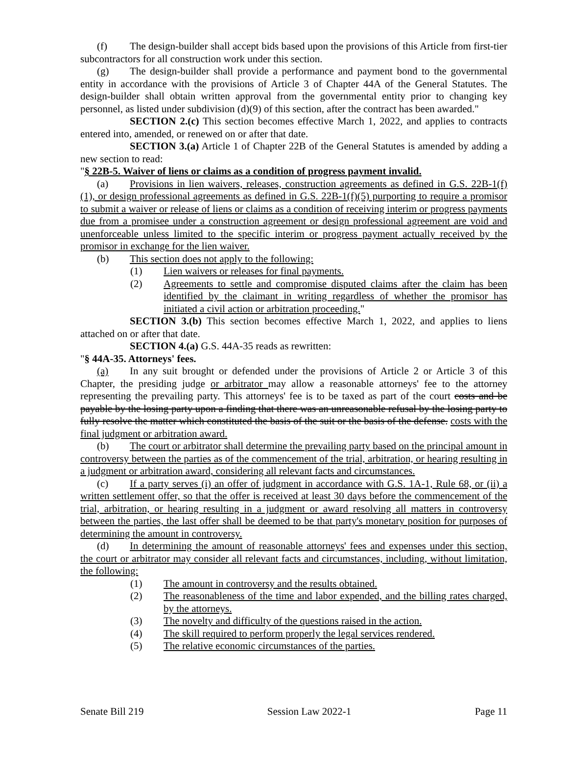(f) The design-builder shall accept bids based upon the provisions of this Article from first-tier subcontractors for all construction work under this section.
(g) The design-builder shall provide a performance and payment bond to the governmental entity in accordance with the provisions of Article 3 of Chapter 44A of the General Statutes. The design-builder shall obtain written approval from the governmental entity prior to changing key personnel, as listed under subdivision (d)(9) of this section, after the contract has been awarded."
SECTION 2.(c) This section becomes effective March 1, 2022, and applies to contracts entered into, amended, or renewed on or after that date.
SECTION 3.(a) Article 1 of Chapter 22B of the General Statutes is amended by adding a new section to read:
"§ 22B-5. Waiver of liens or claims as a condition of progress payment invalid.
(a) Provisions in lien waivers, releases, construction agreements as defined in G.S. 22B-1(f)(1), or design professional agreements as defined in G.S. 22B-1(f)(5) purporting to require a promisor to submit a waiver or release of liens or claims as a condition of receiving interim or progress payments due from a promisee under a construction agreement or design professional agreement are void and unenforceable unless limited to the specific interim or progress payment actually received by the promisor in exchange for the lien waiver.
(b) This section does not apply to the following:
(1) Lien waivers or releases for final payments.
(2) Agreements to settle and compromise disputed claims after the claim has been identified by the claimant in writing regardless of whether the promisor has initiated a civil action or arbitration proceeding."
SECTION 3.(b) This section becomes effective March 1, 2022, and applies to liens attached on or after that date.
SECTION 4.(a) G.S. 44A-35 reads as rewritten:
"§ 44A-35. Attorneys' fees.
(a) In any suit brought or defended under the provisions of Article 2 or Article 3 of this Chapter, the presiding judge or arbitrator may allow a reasonable attorneys' fee to the attorney representing the prevailing party. This attorneys' fee is to be taxed as part of the court costs and be payable by the losing party upon a finding that there was an unreasonable refusal by the losing party to fully resolve the matter which constituted the basis of the suit or the basis of the defense. costs with the final judgment or arbitration award.
(b) The court or arbitrator shall determine the prevailing party based on the principal amount in controversy between the parties as of the commencement of the trial, arbitration, or hearing resulting in a judgment or arbitration award, considering all relevant facts and circumstances.
(c) If a party serves (i) an offer of judgment in accordance with G.S. 1A-1, Rule 68, or (ii) a written settlement offer, so that the offer is received at least 30 days before the commencement of the trial, arbitration, or hearing resulting in a judgment or award resolving all matters in controversy between the parties, the last offer shall be deemed to be that party's monetary position for purposes of determining the amount in controversy.
(d) In determining the amount of reasonable attorneys' fees and expenses under this section, the court or arbitrator may consider all relevant facts and circumstances, including, without limitation, the following:
(1) The amount in controversy and the results obtained.
(2) The reasonableness of the time and labor expended, and the billing rates charged, by the attorneys.
(3) The novelty and difficulty of the questions raised in the action.
(4) The skill required to perform properly the legal services rendered.
(5) The relative economic circumstances of the parties.
Senate Bill 219 Session Law 2022-1 Page 11